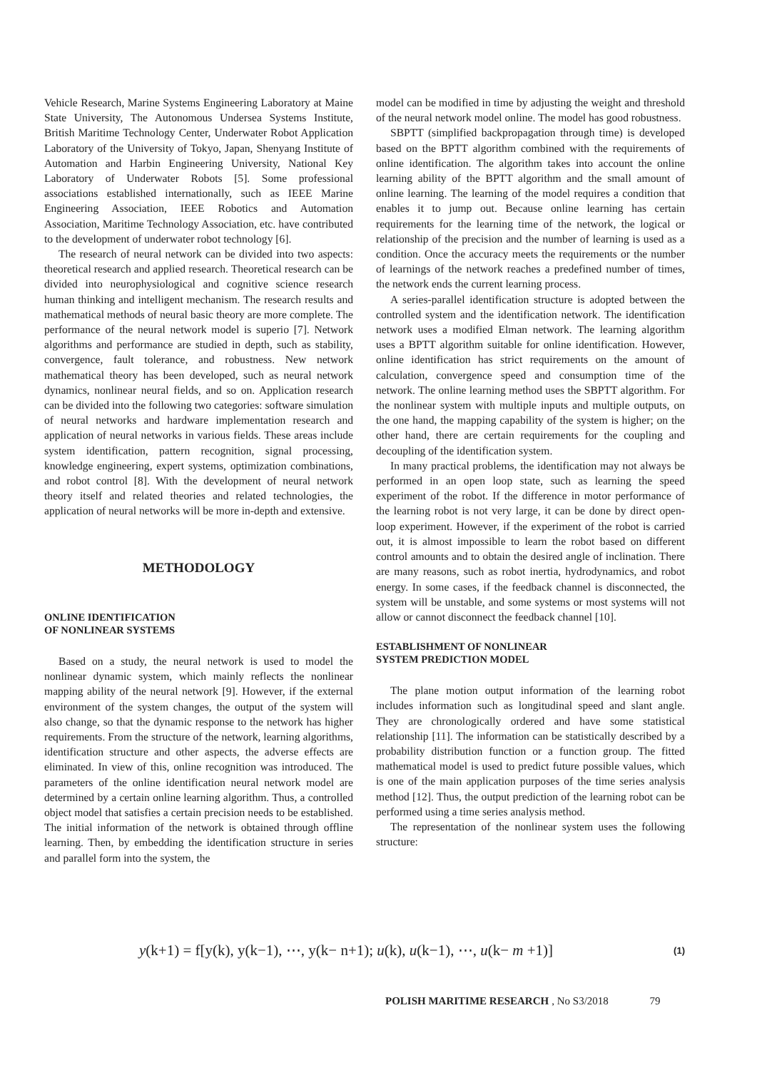Vehicle Research, Marine Systems Engineering Laboratory at Maine State University, The Autonomous Undersea Systems Institute, British Maritime Technology Center, Underwater Robot Application Laboratory of the University of Tokyo, Japan, Shenyang Institute of Automation and Harbin Engineering University, National Key Laboratory of Underwater Robots [5]. Some professional associations established internationally, such as IEEE Marine Engineering Association, IEEE Robotics and Automation Association, Maritime Technology Association, etc. have contributed to the development of underwater robot technology [6].
The research of neural network can be divided into two aspects: theoretical research and applied research. Theoretical research can be divided into neurophysiological and cognitive science research human thinking and intelligent mechanism. The research results and mathematical methods of neural basic theory are more complete. The performance of the neural network model is superio [7]. Network algorithms and performance are studied in depth, such as stability, convergence, fault tolerance, and robustness. New network mathematical theory has been developed, such as neural network dynamics, nonlinear neural fields, and so on. Application research can be divided into the following two categories: software simulation of neural networks and hardware implementation research and application of neural networks in various fields. These areas include system identification, pattern recognition, signal processing, knowledge engineering, expert systems, optimization combinations, and robot control [8]. With the development of neural network theory itself and related theories and related technologies, the application of neural networks will be more in-depth and extensive.
METHODOLOGY
ONLINE IDENTIFICATION
OF NONLINEAR SYSTEMS
Based on a study, the neural network is used to model the nonlinear dynamic system, which mainly reflects the nonlinear mapping ability of the neural network [9]. However, if the external environment of the system changes, the output of the system will also change, so that the dynamic response to the network has higher requirements. From the structure of the network, learning algorithms, identification structure and other aspects, the adverse effects are eliminated. In view of this, online recognition was introduced. The parameters of the online identification neural network model are determined by a certain online learning algorithm. Thus, a controlled object model that satisfies a certain precision needs to be established. The initial information of the network is obtained through offline learning. Then, by embedding the identification structure in series and parallel form into the system, the
model can be modified in time by adjusting the weight and threshold of the neural network model online. The model has good robustness.
SBPTT (simplified backpropagation through time) is developed based on the BPTT algorithm combined with the requirements of online identification. The algorithm takes into account the online learning ability of the BPTT algorithm and the small amount of online learning. The learning of the model requires a condition that enables it to jump out. Because online learning has certain requirements for the learning time of the network, the logical or relationship of the precision and the number of learning is used as a condition. Once the accuracy meets the requirements or the number of learnings of the network reaches a predefined number of times, the network ends the current learning process.
A series-parallel identification structure is adopted between the controlled system and the identification network. The identification network uses a modified Elman network. The learning algorithm uses a BPTT algorithm suitable for online identification. However, online identification has strict requirements on the amount of calculation, convergence speed and consumption time of the network. The online learning method uses the SBPTT algorithm. For the nonlinear system with multiple inputs and multiple outputs, on the one hand, the mapping capability of the system is higher; on the other hand, there are certain requirements for the coupling and decoupling of the identification system.
In many practical problems, the identification may not always be performed in an open loop state, such as learning the speed experiment of the robot. If the difference in motor performance of the learning robot is not very large, it can be done by direct open-loop experiment. However, if the experiment of the robot is carried out, it is almost impossible to learn the robot based on different control amounts and to obtain the desired angle of inclination. There are many reasons, such as robot inertia, hydrodynamics, and robot energy. In some cases, if the feedback channel is disconnected, the system will be unstable, and some systems or most systems will not allow or cannot disconnect the feedback channel [10].
ESTABLISHMENT OF NONLINEAR
SYSTEM PREDICTION MODEL
The plane motion output information of the learning robot includes information such as longitudinal speed and slant angle. They are chronologically ordered and have some statistical relationship [11]. The information can be statistically described by a probability distribution function or a function group. The fitted mathematical model is used to predict future possible values, which is one of the main application purposes of the time series analysis method [12]. Thus, the output prediction of the learning robot can be performed using a time series analysis method.
The representation of the nonlinear system uses the following structure:
y(k+1) = f[y(k), y(k−1), ⋯, y(k− n+1); u(k), u(k−1), ⋯, u(k− m +1)] (1)
POLISH MARITIME RESEARCH, No S3/2018 79